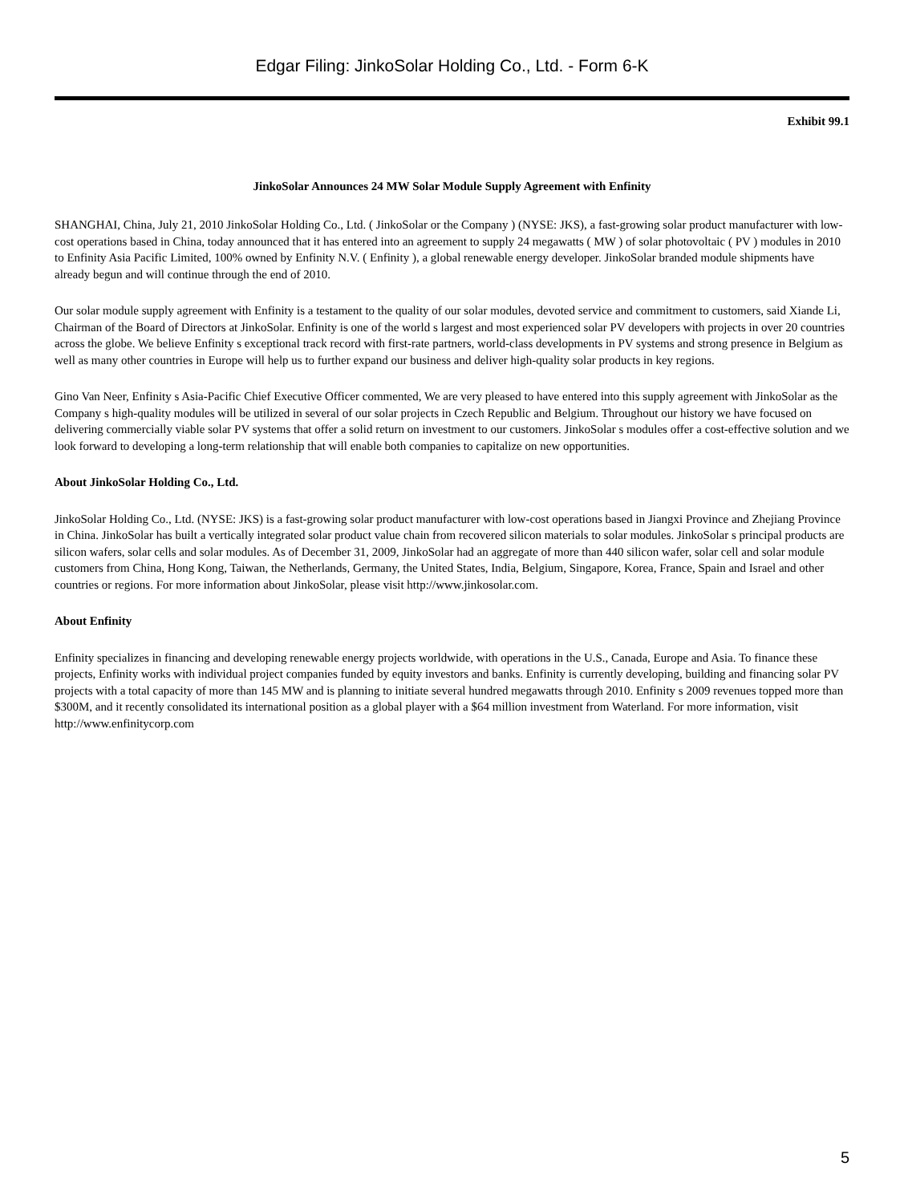Edgar Filing: JinkoSolar Holding Co., Ltd. - Form 6-K
Exhibit 99.1
JinkoSolar Announces 24 MW Solar Module Supply Agreement with Enfinity
SHANGHAI, China, July 21, 2010 JinkoSolar Holding Co., Ltd. ( JinkoSolar or the Company ) (NYSE: JKS), a fast-growing solar product manufacturer with low-cost operations based in China, today announced that it has entered into an agreement to supply 24 megawatts ( MW ) of solar photovoltaic ( PV ) modules in 2010 to Enfinity Asia Pacific Limited, 100% owned by Enfinity N.V. ( Enfinity ), a global renewable energy developer. JinkoSolar branded module shipments have already begun and will continue through the end of 2010.
Our solar module supply agreement with Enfinity is a testament to the quality of our solar modules, devoted service and commitment to customers, said Xiande Li, Chairman of the Board of Directors at JinkoSolar. Enfinity is one of the world s largest and most experienced solar PV developers with projects in over 20 countries across the globe. We believe Enfinity s exceptional track record with first-rate partners, world-class developments in PV systems and strong presence in Belgium as well as many other countries in Europe will help us to further expand our business and deliver high-quality solar products in key regions.
Gino Van Neer, Enfinity s Asia-Pacific Chief Executive Officer commented, We are very pleased to have entered into this supply agreement with JinkoSolar as the Company s high-quality modules will be utilized in several of our solar projects in Czech Republic and Belgium. Throughout our history we have focused on delivering commercially viable solar PV systems that offer a solid return on investment to our customers. JinkoSolar s modules offer a cost-effective solution and we look forward to developing a long-term relationship that will enable both companies to capitalize on new opportunities.
About JinkoSolar Holding Co., Ltd.
JinkoSolar Holding Co., Ltd. (NYSE: JKS) is a fast-growing solar product manufacturer with low-cost operations based in Jiangxi Province and Zhejiang Province in China. JinkoSolar has built a vertically integrated solar product value chain from recovered silicon materials to solar modules. JinkoSolar s principal products are silicon wafers, solar cells and solar modules. As of December 31, 2009, JinkoSolar had an aggregate of more than 440 silicon wafer, solar cell and solar module customers from China, Hong Kong, Taiwan, the Netherlands, Germany, the United States, India, Belgium, Singapore, Korea, France, Spain and Israel and other countries or regions. For more information about JinkoSolar, please visit http://www.jinkosolar.com.
About Enfinity
Enfinity specializes in financing and developing renewable energy projects worldwide, with operations in the U.S., Canada, Europe and Asia. To finance these projects, Enfinity works with individual project companies funded by equity investors and banks. Enfinity is currently developing, building and financing solar PV projects with a total capacity of more than 145 MW and is planning to initiate several hundred megawatts through 2010. Enfinity s 2009 revenues topped more than $300M, and it recently consolidated its international position as a global player with a $64 million investment from Waterland. For more information, visit http://www.enfinitycorp.com
5